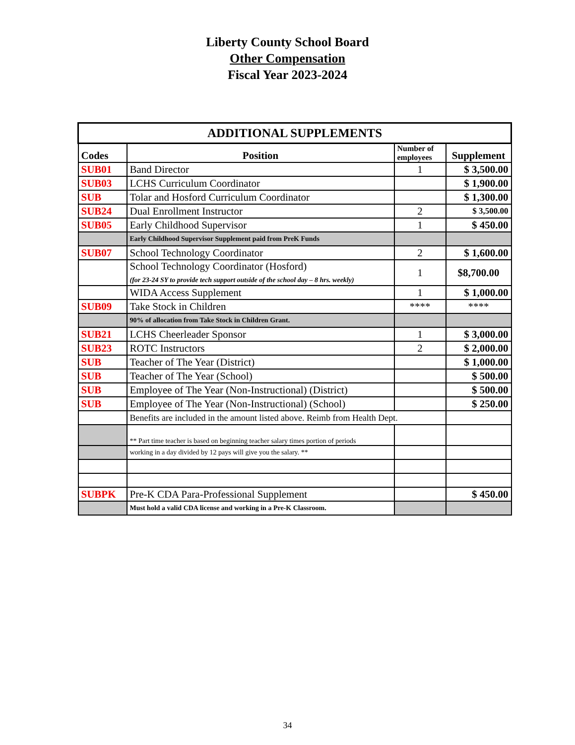Liberty County School Board
Other Compensation
Fiscal Year 2023-2024
| ADDITIONAL SUPPLEMENTS | | | |
| --- | --- | --- | --- |
| Codes | Position | Number of employees | Supplement |
| SUB01 | Band Director | 1 | $ 3,500.00 |
| SUB03 | LCHS Curriculum Coordinator | | $ 1,900.00 |
| SUB | Tolar and Hosford Curriculum Coordinator | | $ 1,300.00 |
| SUB24 | Dual Enrollment Instructor | 2 | $ 3,500.00 |
| SUB05 | Early Childhood Supervisor | 1 | $ 450.00 |
| | Early Childhood Supervisor Supplement paid from PreK Funds | | |
| SUB07 | School Technology Coordinator | 2 | $ 1,600.00 |
| | School Technology Coordinator (Hosford) (for 23-24 SY to provide tech support outside of the school day – 8 hrs. weekly) | 1 | $8,700.00 |
| | WIDA Access Supplement | 1 | $ 1,000.00 |
| SUB09 | Take Stock in Children | **** | **** |
| | 90% of allocation from Take Stock in Children Grant. | | |
| SUB21 | LCHS Cheerleader Sponsor | 1 | $ 3,000.00 |
| SUB23 | ROTC Instructors | 2 | $ 2,000.00 |
| SUB | Teacher of The Year (District) | | $ 1,000.00 |
| SUB | Teacher of The Year (School) | | $ 500.00 |
| SUB | Employee of The Year (Non-Instructional) (District) | | $ 500.00 |
| SUB | Employee of The Year (Non-Instructional) (School) | | $ 250.00 |
| | Benefits are included in the amount listed above. Reimb from Health Dept. | | |
| | ** Part time teacher is based on beginning teacher salary times portion of periods | | |
| | working in a day divided by 12 pays will give you the salary. ** | | |
| SUBPK | Pre-K CDA Para-Professional Supplement | | $ 450.00 |
| | Must hold a valid CDA license and working in a Pre-K Classroom. | | |
34